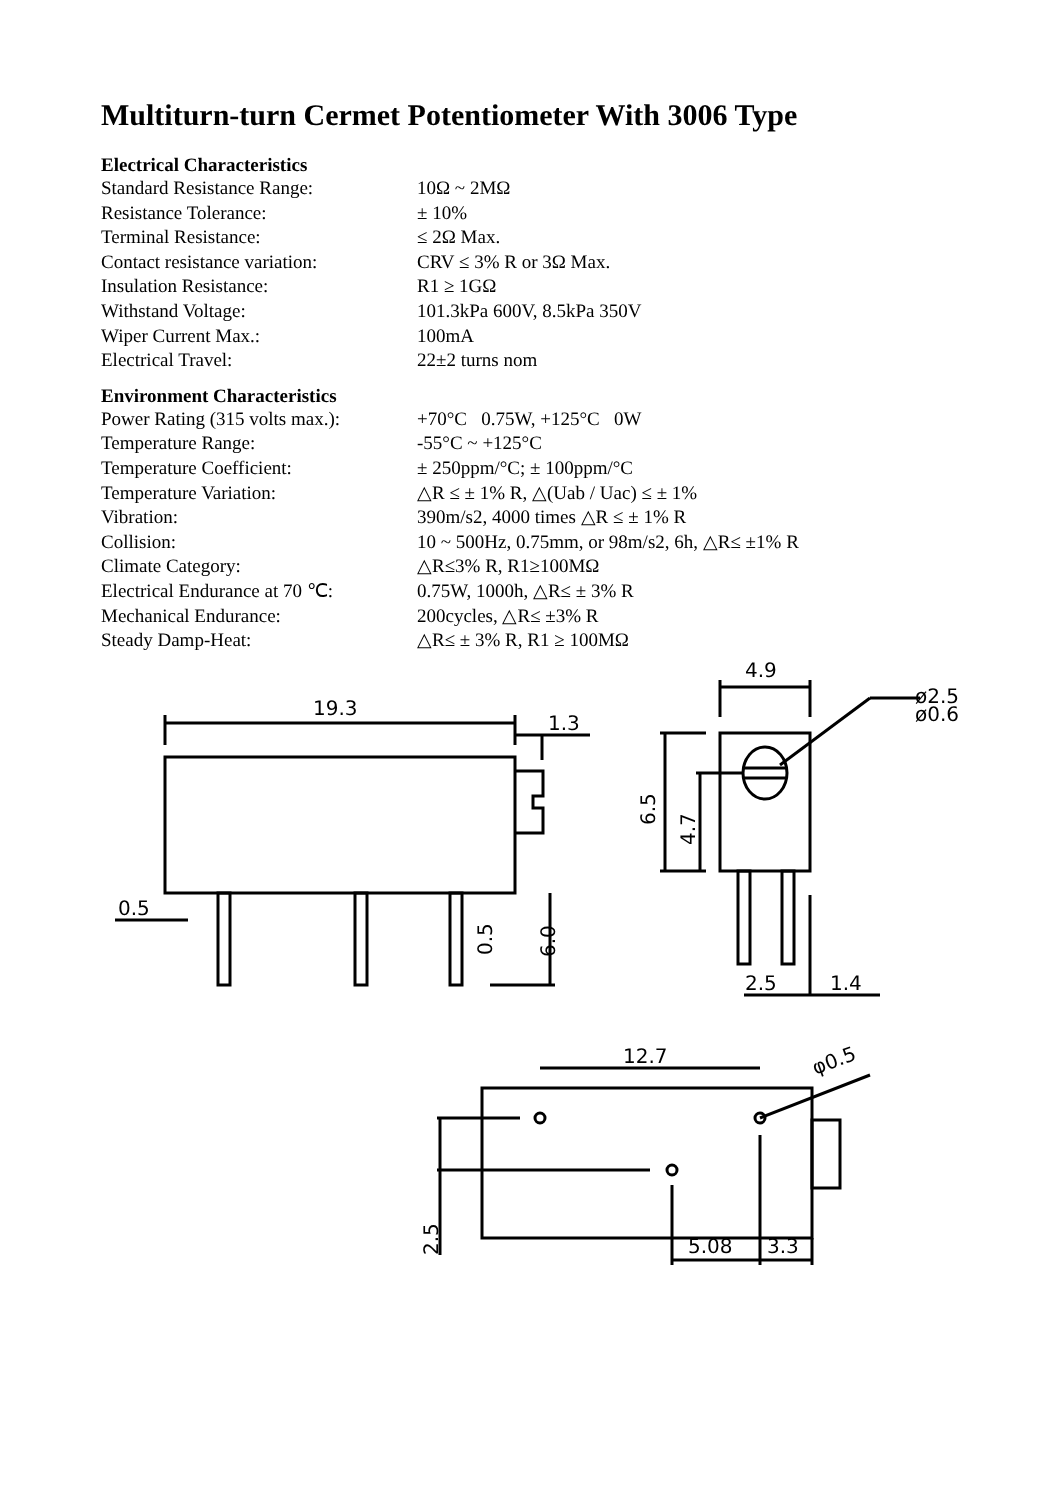Multiturn-turn Cermet Potentiometer With 3006 Type
Electrical Characteristics
| Standard Resistance Range: | 10Ω ~ 2MΩ |
| Resistance Tolerance: | ± 10% |
| Terminal Resistance: | ≤ 2Ω Max. |
| Contact resistance variation: | CRV ≤ 3% R or 3Ω Max. |
| Insulation Resistance: | R1 ≥ 1GΩ |
| Withstand Voltage: | 101.3kPa 600V, 8.5kPa 350V |
| Wiper Current Max.: | 100mA |
| Electrical Travel: | 22±2 turns nom |
Environment Characteristics
| Power Rating (315 volts max.): | +70°C 0.75W, +125°C 0W |
| Temperature Range: | -55°C ~ +125°C |
| Temperature Coefficient: | ± 250ppm/°C; ± 100ppm/°C |
| Temperature Variation: | △R ≤ ± 1% R, △(Uab / Uac) ≤ ± 1% |
| Vibration: | 390m/s2, 4000 times △R ≤ ± 1% R |
| Collision: | 10 ~ 500Hz, 0.75mm, or 98m/s2, 6h, △R≤ ±1% R |
| Climate Category: | △R≤3% R, R1≥100MΩ |
| Electrical Endurance at 70 ℃: | 0.75W, 1000h, △R≤ ± 3% R |
| Mechanical Endurance: | 200cycles, △R≤ ±3% R |
| Steady Damp-Heat: | △R≤ ± 3% R, R1 ≥ 100MΩ |
19.3
1.3
0.5
0.5
6.0
4.9
ø2.5
ø0.6
6.5
4.7
2.5
1.4
12.7
φ0.5
2.5
5.08
3.3